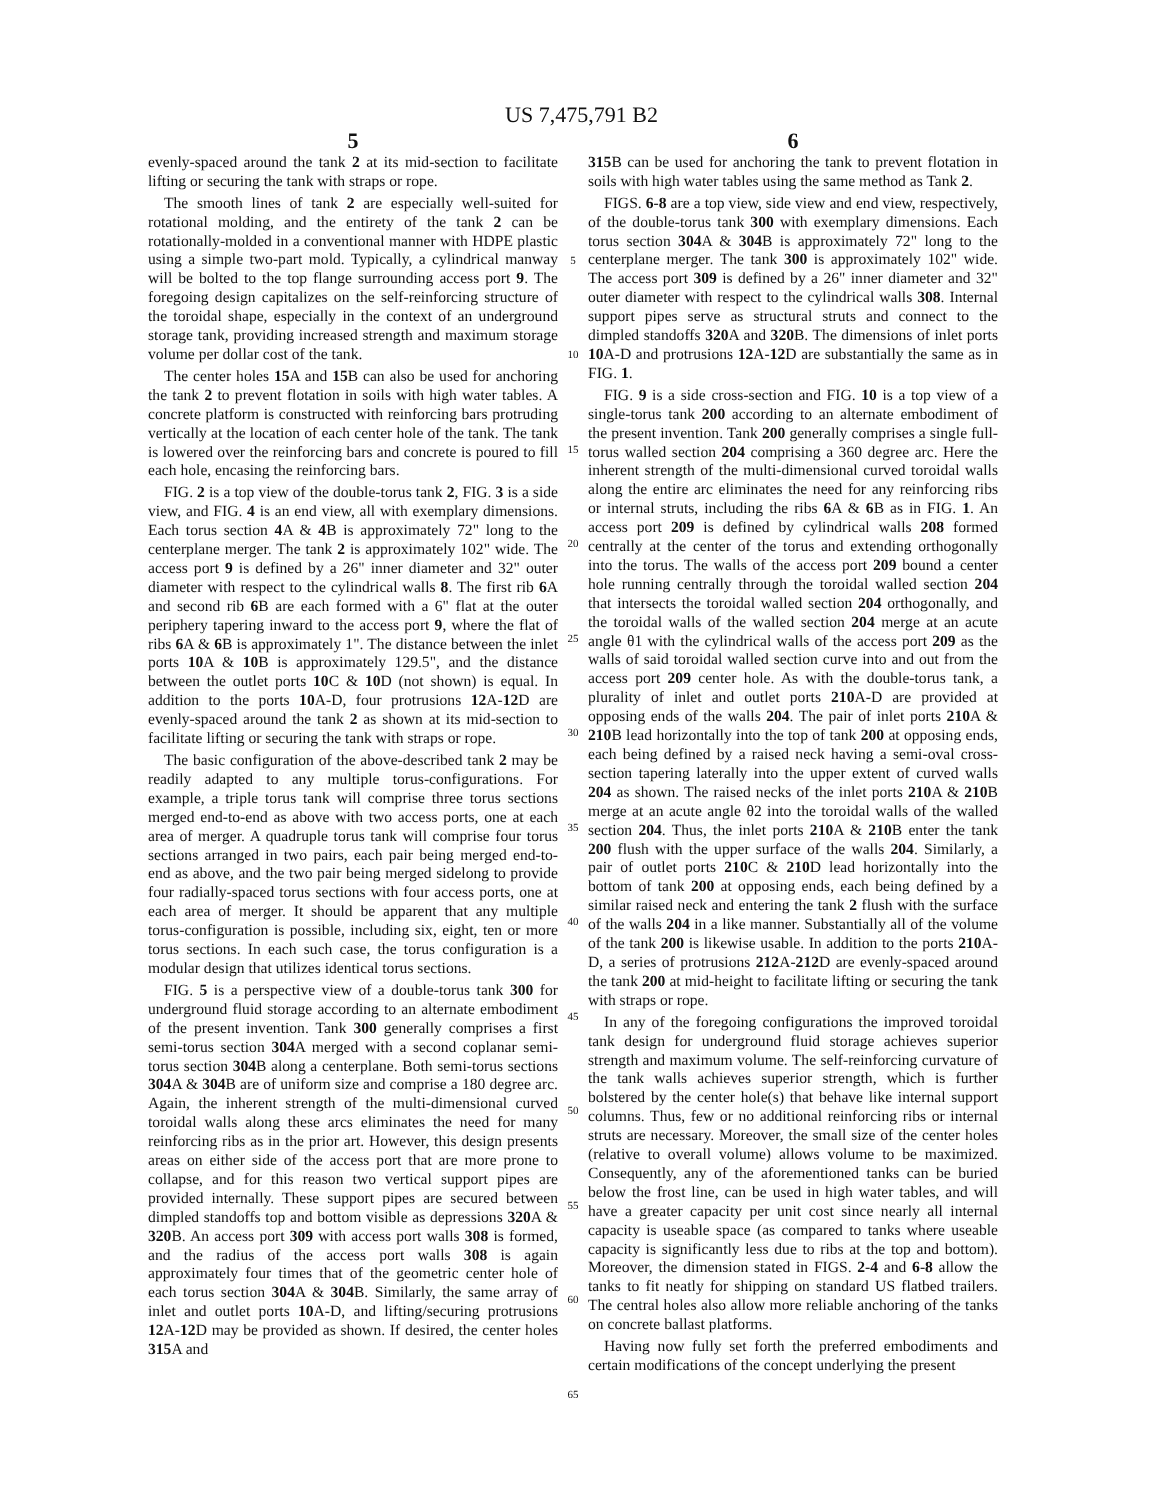US 7,475,791 B2
5
evenly-spaced around the tank 2 at its mid-section to facilitate lifting or securing the tank with straps or rope.
The smooth lines of tank 2 are especially well-suited for rotational molding, and the entirety of the tank 2 can be rotationally-molded in a conventional manner with HDPE plastic using a simple two-part mold. Typically, a cylindrical manway will be bolted to the top flange surrounding access port 9. The foregoing design capitalizes on the self-reinforcing structure of the toroidal shape, especially in the context of an underground storage tank, providing increased strength and maximum storage volume per dollar cost of the tank.
The center holes 15 A and 15 B can also be used for anchoring the tank 2 to prevent flotation in soils with high water tables. A concrete platform is constructed with reinforcing bars protruding vertically at the location of each center hole of the tank. The tank is lowered over the reinforcing bars and concrete is poured to fill each hole, encasing the reinforcing bars.
FIG. 2 is a top view of the double-torus tank 2, FIG. 3 is a side view, and FIG. 4 is an end view, all with exemplary dimensions. Each torus section 4 A & 4 B is approximately 72" long to the centerplane merger. The tank 2 is approximately 102" wide. The access port 9 is defined by a 26" inner diameter and 32" outer diameter with respect to the cylindrical walls 8. The first rib 6 A and second rib 6 B are each formed with a 6" flat at the outer periphery tapering inward to the access port 9, where the flat of ribs 6 A & 6 B is approximately 1". The distance between the inlet ports 10 A & 10 B is approximately 129.5", and the distance between the outlet ports 10 C & 10 D (not shown) is equal. In addition to the ports 10 A-D, four protrusions 12 A-12 D are evenly-spaced around the tank 2 as shown at its mid-section to facilitate lifting or securing the tank with straps or rope.
The basic configuration of the above-described tank 2 may be readily adapted to any multiple torus-configurations. For example, a triple torus tank will comprise three torus sections merged end-to-end as above with two access ports, one at each area of merger. A quadruple torus tank will comprise four torus sections arranged in two pairs, each pair being merged end-to-end as above, and the two pair being merged sidelong to provide four radially-spaced torus sections with four access ports, one at each area of merger. It should be apparent that any multiple torus-configuration is possible, including six, eight, ten or more torus sections. In each such case, the torus configuration is a modular design that utilizes identical torus sections.
FIG. 5 is a perspective view of a double-torus tank 300 for underground fluid storage according to an alternate embodiment of the present invention. Tank 300 generally comprises a first semi-torus section 304 A merged with a second coplanar semi-torus section 304 B along a centerplane. Both semi-torus sections 304 A & 304 B are of uniform size and comprise a 180 degree arc. Again, the inherent strength of the multi-dimensional curved toroidal walls along these arcs eliminates the need for many reinforcing ribs as in the prior art. However, this design presents areas on either side of the access port that are more prone to collapse, and for this reason two vertical support pipes are provided internally. These support pipes are secured between dimpled standoffs top and bottom visible as depressions 320 A & 320 B. An access port 309 with access port walls 308 is formed, and the radius of the access port walls 308 is again approximately four times that of the geometric center hole of each torus section 304 A & 304 B. Similarly, the same array of inlet and outlet ports 10 A-D, and lifting/securing protrusions 12 A-12 D may be provided as shown. If desired, the center holes 315 A and
5
10
15
20
25
30
35
40
45
50
55
60
65
6
315 B can be used for anchoring the tank to prevent flotation in soils with high water tables using the same method as Tank 2.
FIGS. 6-8 are a top view, side view and end view, respectively, of the double-torus tank 300 with exemplary dimensions. Each torus section 304 A & 304 B is approximately 72" long to the centerplane merger. The tank 300 is approximately 102" wide. The access port 309 is defined by a 26" inner diameter and 32" outer diameter with respect to the cylindrical walls 308. Internal support pipes serve as structural struts and connect to the dimpled standoffs 320 A and 320 B. The dimensions of inlet ports 10 A-D and protrusions 12 A-12 D are substantially the same as in FIG. 1.
FIG. 9 is a side cross-section and FIG. 10 is a top view of a single-torus tank 200 according to an alternate embodiment of the present invention. Tank 200 generally comprises a single full-torus walled section 204 comprising a 360 degree arc. Here the inherent strength of the multi-dimensional curved toroidal walls along the entire arc eliminates the need for any reinforcing ribs or internal struts, including the ribs 6 A & 6 B as in FIG. 1. An access port 209 is defined by cylindrical walls 208 formed centrally at the center of the torus and extending orthogonally into the torus. The walls of the access port 209 bound a center hole running centrally through the toroidal walled section 204 that intersects the toroidal walled section 204 orthogonally, and the toroidal walls of the walled section 204 merge at an acute angle θ1 with the cylindrical walls of the access port 209 as the walls of said toroidal walled section curve into and out from the access port 209 center hole. As with the double-torus tank, a plurality of inlet and outlet ports 210 A-D are provided at opposing ends of the walls 204. The pair of inlet ports 210 A & 210 B lead horizontally into the top of tank 200 at opposing ends, each being defined by a raised neck having a semi-oval cross-section tapering laterally into the upper extent of curved walls 204 as shown. The raised necks of the inlet ports 210 A & 210 B merge at an acute angle θ2 into the toroidal walls of the walled section 204. Thus, the inlet ports 210 A & 210 B enter the tank 200 flush with the upper surface of the walls 204. Similarly, a pair of outlet ports 210 C & 210 D lead horizontally into the bottom of tank 200 at opposing ends, each being defined by a similar raised neck and entering the tank 2 flush with the surface of the walls 204 in a like manner. Substantially all of the volume of the tank 200 is likewise usable. In addition to the ports 210 A-D, a series of protrusions 212 A-212 D are evenly-spaced around the tank 200 at mid-height to facilitate lifting or securing the tank with straps or rope.
In any of the foregoing configurations the improved toroidal tank design for underground fluid storage achieves superior strength and maximum volume. The self-reinforcing curvature of the tank walls achieves superior strength, which is further bolstered by the center hole(s) that behave like internal support columns. Thus, few or no additional reinforcing ribs or internal struts are necessary. Moreover, the small size of the center holes (relative to overall volume) allows volume to be maximized. Consequently, any of the aforementioned tanks can be buried below the frost line, can be used in high water tables, and will have a greater capacity per unit cost since nearly all internal capacity is useable space (as compared to tanks where useable capacity is significantly less due to ribs at the top and bottom). Moreover, the dimension stated in FIGS. 2-4 and 6-8 allow the tanks to fit neatly for shipping on standard US flatbed trailers. The central holes also allow more reliable anchoring of the tanks on concrete ballast platforms.
Having now fully set forth the preferred embodiments and certain modifications of the concept underlying the present